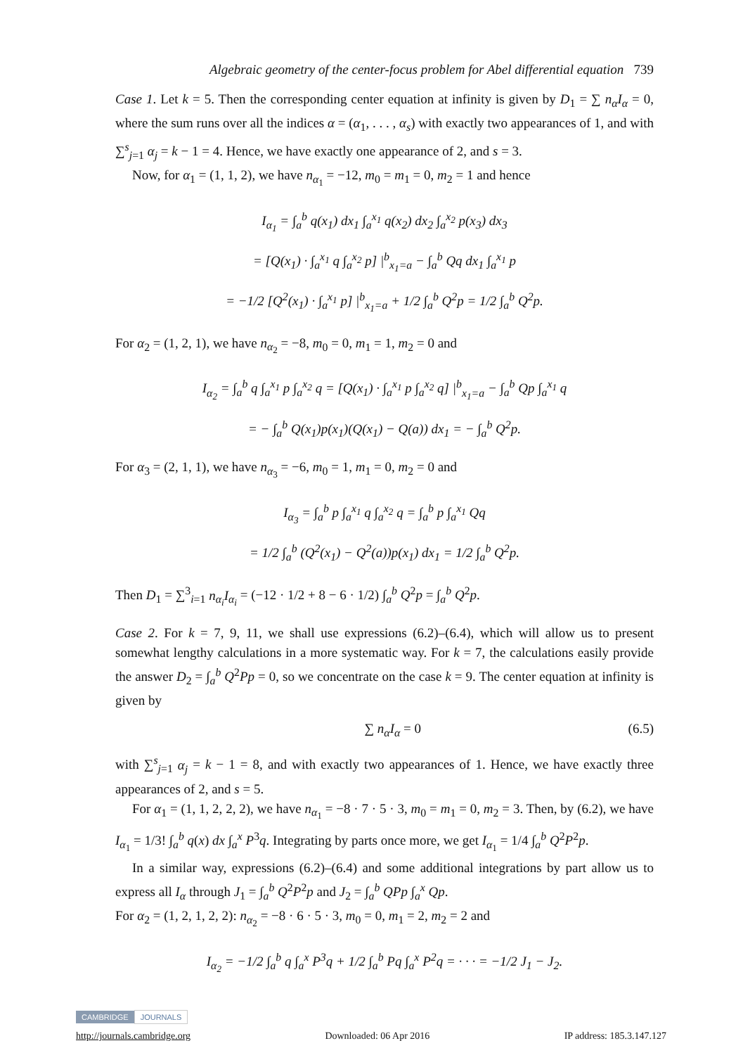Algebraic geometry of the center-focus problem for Abel differential equation 739
Case 1. Let k = 5. Then the corresponding center equation at infinity is given by D<sub>1</sub> = ∑ n<sub>α</sub>I<sub>α</sub> = 0, where the sum runs over all the indices α = (α<sub>1</sub>, . . . , α<sub>s</sub>) with exactly two appearances of 1, and with ∑<sup>s</sup><sub>j=1</sub> α<sub>j</sub> = k − 1 = 4. Hence, we have exactly one appearance of 2, and s = 3.
Now, for α<sub>1</sub> = (1, 1, 2), we have n<sub>α<sub>1</sub></sub> = −12, m<sub>0</sub> = m<sub>1</sub> = 0, m<sub>2</sub> = 1 and hence
I<sub>α<sub>1</sub></sub> = ∫<sub>a</sub><sup>b</sup> q(x<sub>1</sub>) dx<sub>1</sub> ∫<sub>a</sub><sup>x<sub>1</sub></sup> q(x<sub>2</sub>) dx<sub>2</sub> ∫<sub>a</sub><sup>x<sub>2</sub></sup> p(x<sub>3</sub>) dx<sub>3</sub>
= [Q(x<sub>1</sub>) · ∫<sub>a</sub><sup>x<sub>1</sub></sup> q ∫<sub>a</sub><sup>x<sub>2</sub></sup> p] |<sup>b</sup><sub>x<sub>1</sub>=a</sub> − ∫<sub>a</sub><sup>b</sup> Qq dx<sub>1</sub> ∫<sub>a</sub><sup>x<sub>1</sub></sup> p
= −1/2 [Q<sup>2</sup>(x<sub>1</sub>) · ∫<sub>a</sub><sup>x<sub>1</sub></sup> p] |<sup>b</sup><sub>x<sub>1</sub>=a</sub> + 1/2 ∫<sub>a</sub><sup>b</sup> Q<sup>2</sup>p = 1/2 ∫<sub>a</sub><sup>b</sup> Q<sup>2</sup>p.
For α<sub>2</sub> = (1, 2, 1), we have n<sub>α<sub>2</sub></sub> = −8, m<sub>0</sub> = 0, m<sub>1</sub> = 1, m<sub>2</sub> = 0 and
I<sub>α<sub>2</sub></sub> = ∫<sub>a</sub><sup>b</sup> q ∫<sub>a</sub><sup>x<sub>1</sub></sup> p ∫<sub>a</sub><sup>x<sub>2</sub></sup> q = [Q(x<sub>1</sub>) · ∫<sub>a</sub><sup>x<sub>1</sub></sup> p ∫<sub>a</sub><sup>x<sub>2</sub></sup> q] |<sup>b</sup><sub>x<sub>1</sub>=a</sub> − ∫<sub>a</sub><sup>b</sup> Qp ∫<sub>a</sub><sup>x<sub>1</sub></sup> q
= − ∫<sub>a</sub><sup>b</sup> Q(x<sub>1</sub>)p(x<sub>1</sub>)(Q(x<sub>1</sub>) − Q(a)) dx<sub>1</sub> = − ∫<sub>a</sub><sup>b</sup> Q<sup>2</sup>p.
For α<sub>3</sub> = (2, 1, 1), we have n<sub>α<sub>3</sub></sub> = −6, m<sub>0</sub> = 1, m<sub>1</sub> = 0, m<sub>2</sub> = 0 and
I<sub>α<sub>3</sub></sub> = ∫<sub>a</sub><sup>b</sup> p ∫<sub>a</sub><sup>x<sub>1</sub></sup> q ∫<sub>a</sub><sup>x<sub>2</sub></sup> q = ∫<sub>a</sub><sup>b</sup> p ∫<sub>a</sub><sup>x<sub>1</sub></sup> Qq
= 1/2 ∫<sub>a</sub><sup>b</sup> (Q<sup>2</sup>(x<sub>1</sub>) − Q<sup>2</sup>(a))p(x<sub>1</sub>) dx<sub>1</sub> = 1/2 ∫<sub>a</sub><sup>b</sup> Q<sup>2</sup>p.
Then D<sub>1</sub> = ∑<sup>3</sup><sub>i=1</sub> n<sub>α<sub>i</sub></sub>I<sub>α<sub>i</sub></sub> = (−12 · 1/2 + 8 − 6 · 1/2) ∫<sub>a</sub><sup>b</sup> Q<sup>2</sup>p = ∫<sub>a</sub><sup>b</sup> Q<sup>2</sup>p.
Case 2. For k = 7, 9, 11, we shall use expressions (6.2)–(6.4), which will allow us to present somewhat lengthy calculations in a more systematic way. For k = 7, the calculations easily provide the answer D<sub>2</sub> = ∫<sub>a</sub><sup>b</sup> Q<sup>2</sup>Pp = 0, so we concentrate on the case k = 9. The center equation at infinity is given by
∑ n<sub>α</sub>I<sub>α</sub> = 0 (6.5)
with ∑<sup>s</sup><sub>j=1</sub> α<sub>j</sub> = k − 1 = 8, and with exactly two appearances of 1. Hence, we have exactly three appearances of 2, and s = 5.
For α<sub>1</sub> = (1, 1, 2, 2, 2), we have n<sub>α<sub>1</sub></sub> = −8 · 7 · 5 · 3, m<sub>0</sub> = m<sub>1</sub> = 0, m<sub>2</sub> = 3. Then, by (6.2), we have I<sub>α<sub>1</sub></sub> = 1/3! ∫<sub>a</sub><sup>b</sup> q(x) dx ∫<sub>a</sub><sup>x</sup> P<sup>3</sup>q. Integrating by parts once more, we get I<sub>α<sub>1</sub></sub> = 1/4 ∫<sub>a</sub><sup>b</sup> Q<sup>2</sup>P<sup>2</sup>p.
In a similar way, expressions (6.2)–(6.4) and some additional integrations by part allow us to express all I<sub>α</sub> through J<sub>1</sub> = ∫<sub>a</sub><sup>b</sup> Q<sup>2</sup>P<sup>2</sup>p and J<sub>2</sub> = ∫<sub>a</sub><sup>b</sup> QPp ∫<sub>a</sub><sup>x</sup> Qp.
For α<sub>2</sub> = (1, 2, 1, 2, 2): n<sub>α<sub>2</sub></sub> = −8 · 6 · 5 · 3, m<sub>0</sub> = 0, m<sub>1</sub> = 2, m<sub>2</sub> = 2 and
I<sub>α<sub>2</sub></sub> = −1/2 ∫<sub>a</sub><sup>b</sup> q ∫<sub>a</sub><sup>x</sup> P<sup>3</sup>q + 1/2 ∫<sub>a</sub><sup>b</sup> Pq ∫<sub>a</sub><sup>x</sup> P<sup>2</sup>q = · · · = −1/2 J<sub>1</sub> − J<sub>2</sub>.
CAMBRIDGE JOURNALS
http://journals.cambridge.org Downloaded: 06 Apr 2016 IP address: 185.3.147.127